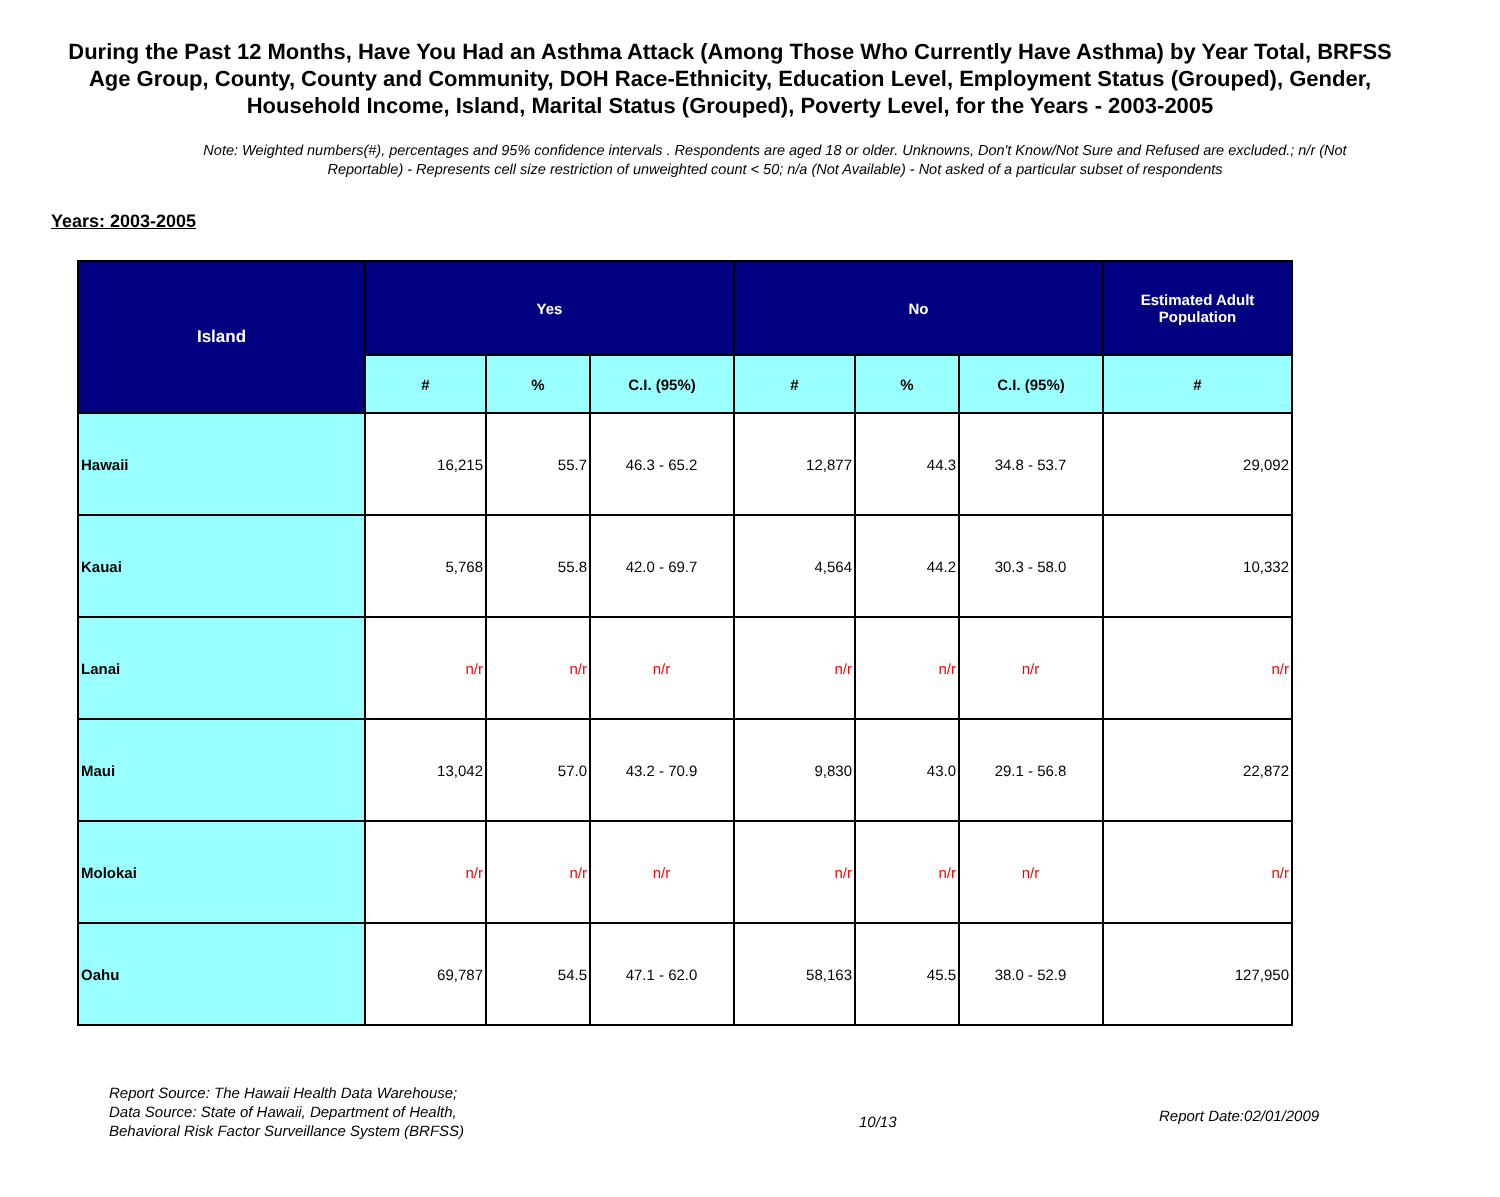During the Past 12 Months, Have You Had an Asthma Attack (Among Those Who Currently Have Asthma) by Year Total, BRFSS Age Group, County, County and Community, DOH Race-Ethnicity, Education Level, Employment Status (Grouped), Gender, Household Income, Island, Marital Status (Grouped), Poverty Level, for the Years - 2003-2005
Note: Weighted numbers(#), percentages and 95% confidence intervals . Respondents are aged 18 or older. Unknowns, Don't Know/Not Sure and Refused are excluded.; n/r (Not Reportable) - Represents cell size restriction of unweighted count < 50; n/a (Not Available) - Not asked of a particular subset of respondents
Years: 2003-2005
| Island | Yes | | | No | | | Estimated Adult Population |
| --- | --- | --- | --- | --- | --- | --- | --- |
| | # | % | C.I. (95%) | # | % | C.I. (95%) | # |
| Hawaii | 16,215 | 55.7 | 46.3 - 65.2 | 12,877 | 44.3 | 34.8 - 53.7 | 29,092 |
| Kauai | 5,768 | 55.8 | 42.0 - 69.7 | 4,564 | 44.2 | 30.3 - 58.0 | 10,332 |
| Lanai | n/r | n/r | n/r | n/r | n/r | n/r | n/r |
| Maui | 13,042 | 57.0 | 43.2 - 70.9 | 9,830 | 43.0 | 29.1 - 56.8 | 22,872 |
| Molokai | n/r | n/r | n/r | n/r | n/r | n/r | n/r |
| Oahu | 69,787 | 54.5 | 47.1 - 62.0 | 58,163 | 45.5 | 38.0 - 52.9 | 127,950 |
Report Source: The Hawaii Health Data Warehouse;
Data Source: State of Hawaii, Department of Health,
Behavioral Risk Factor Surveillance System (BRFSS)
10/13
Report Date:02/01/2009